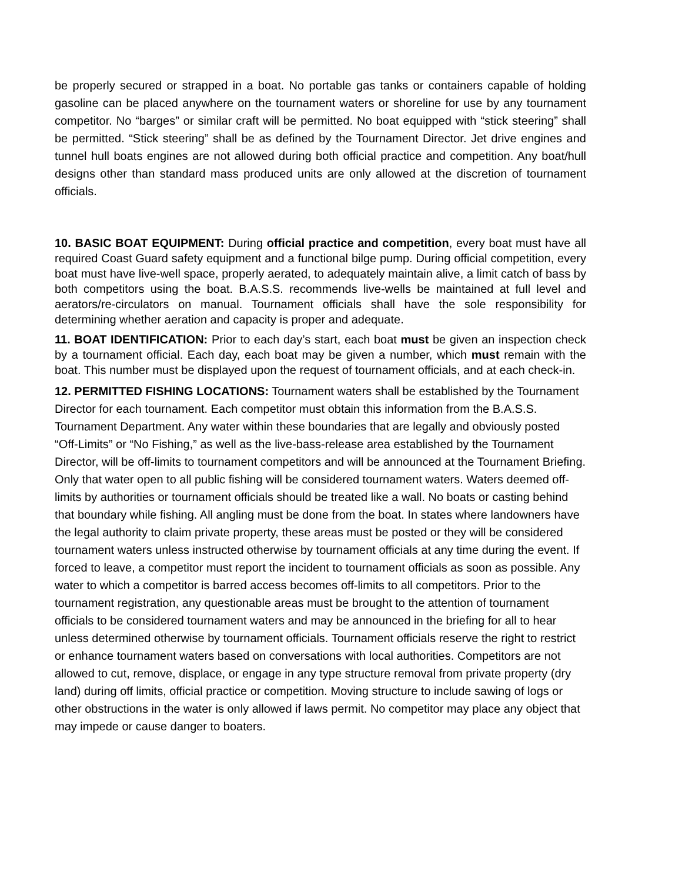be properly secured or strapped in a boat. No portable gas tanks or containers capable of holding gasoline can be placed anywhere on the tournament waters or shoreline for use by any tournament competitor. No “barges” or similar craft will be permitted. No boat equipped with “stick steering” shall be permitted. “Stick steering” shall be as defined by the Tournament Director. Jet drive engines and tunnel hull boats engines are not allowed during both official practice and competition. Any boat/hull designs other than standard mass produced units are only allowed at the discretion of tournament officials.
10. BASIC BOAT EQUIPMENT: During official practice and competition, every boat must have all required Coast Guard safety equipment and a functional bilge pump. During official competition, every boat must have live-well space, properly aerated, to adequately maintain alive, a limit catch of bass by both competitors using the boat. B.A.S.S. recommends live-wells be maintained at full level and aerators/re-circulators on manual. Tournament officials shall have the sole responsibility for determining whether aeration and capacity is proper and adequate.
11. BOAT IDENTIFICATION: Prior to each day’s start, each boat must be given an inspection check by a tournament official. Each day, each boat may be given a number, which must remain with the boat. This number must be displayed upon the request of tournament officials, and at each check-in.
12. PERMITTED FISHING LOCATIONS: Tournament waters shall be established by the Tournament Director for each tournament. Each competitor must obtain this information from the B.A.S.S. Tournament Department. Any water within these boundaries that are legally and obviously posted “Off-Limits” or “No Fishing,” as well as the live-bass-release area established by the Tournament Director, will be off-limits to tournament competitors and will be announced at the Tournament Briefing. Only that water open to all public fishing will be considered tournament waters. Waters deemed off-limits by authorities or tournament officials should be treated like a wall. No boats or casting behind that boundary while fishing. All angling must be done from the boat. In states where landowners have the legal authority to claim private property, these areas must be posted or they will be considered tournament waters unless instructed otherwise by tournament officials at any time during the event. If forced to leave, a competitor must report the incident to tournament officials as soon as possible. Any water to which a competitor is barred access becomes off-limits to all competitors. Prior to the tournament registration, any questionable areas must be brought to the attention of tournament officials to be considered tournament waters and may be announced in the briefing for all to hear unless determined otherwise by tournament officials. Tournament officials reserve the right to restrict or enhance tournament waters based on conversations with local authorities. Competitors are not allowed to cut, remove, displace, or engage in any type structure removal from private property (dry land) during off limits, official practice or competition. Moving structure to include sawing of logs or other obstructions in the water is only allowed if laws permit. No competitor may place any object that may impede or cause danger to boaters.